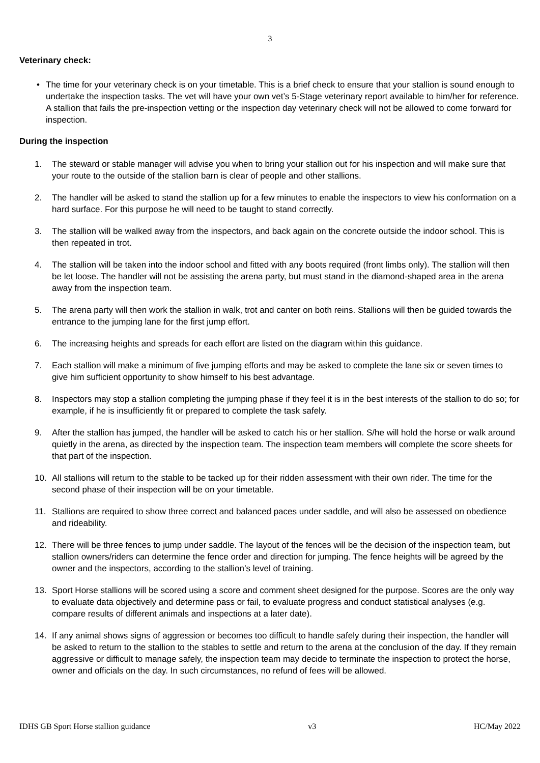3
Veterinary check:
• The time for your veterinary check is on your timetable. This is a brief check to ensure that your stallion is sound enough to undertake the inspection tasks. The vet will have your own vet’s 5-Stage veterinary report available to him/her for reference. A stallion that fails the pre-inspection vetting or the inspection day veterinary check will not be allowed to come forward for inspection.
During the inspection
1. The steward or stable manager will advise you when to bring your stallion out for his inspection and will make sure that your route to the outside of the stallion barn is clear of people and other stallions.
2. The handler will be asked to stand the stallion up for a few minutes to enable the inspectors to view his conformation on a hard surface. For this purpose he will need to be taught to stand correctly.
3. The stallion will be walked away from the inspectors, and back again on the concrete outside the indoor school. This is then repeated in trot.
4. The stallion will be taken into the indoor school and fitted with any boots required (front limbs only). The stallion will then be let loose. The handler will not be assisting the arena party, but must stand in the diamond-shaped area in the arena away from the inspection team.
5. The arena party will then work the stallion in walk, trot and canter on both reins. Stallions will then be guided towards the entrance to the jumping lane for the first jump effort.
6. The increasing heights and spreads for each effort are listed on the diagram within this guidance.
7. Each stallion will make a minimum of five jumping efforts and may be asked to complete the lane six or seven times to give him sufficient opportunity to show himself to his best advantage.
8. Inspectors may stop a stallion completing the jumping phase if they feel it is in the best interests of the stallion to do so; for example, if he is insufficiently fit or prepared to complete the task safely.
9. After the stallion has jumped, the handler will be asked to catch his or her stallion. S/he will hold the horse or walk around quietly in the arena, as directed by the inspection team. The inspection team members will complete the score sheets for that part of the inspection.
10. All stallions will return to the stable to be tacked up for their ridden assessment with their own rider. The time for the second phase of their inspection will be on your timetable.
11. Stallions are required to show three correct and balanced paces under saddle, and will also be assessed on obedience and rideability.
12. There will be three fences to jump under saddle. The layout of the fences will be the decision of the inspection team, but stallion owners/riders can determine the fence order and direction for jumping. The fence heights will be agreed by the owner and the inspectors, according to the stallion’s level of training.
13. Sport Horse stallions will be scored using a score and comment sheet designed for the purpose. Scores are the only way to evaluate data objectively and determine pass or fail, to evaluate progress and conduct statistical analyses (e.g. compare results of different animals and inspections at a later date).
14. If any animal shows signs of aggression or becomes too difficult to handle safely during their inspection, the handler will be asked to return to the stallion to the stables to settle and return to the arena at the conclusion of the day. If they remain aggressive or difficult to manage safely, the inspection team may decide to terminate the inspection to protect the horse, owner and officials on the day. In such circumstances, no refund of fees will be allowed.
IDHS GB Sport Horse stallion guidance v3 HC/May 2022